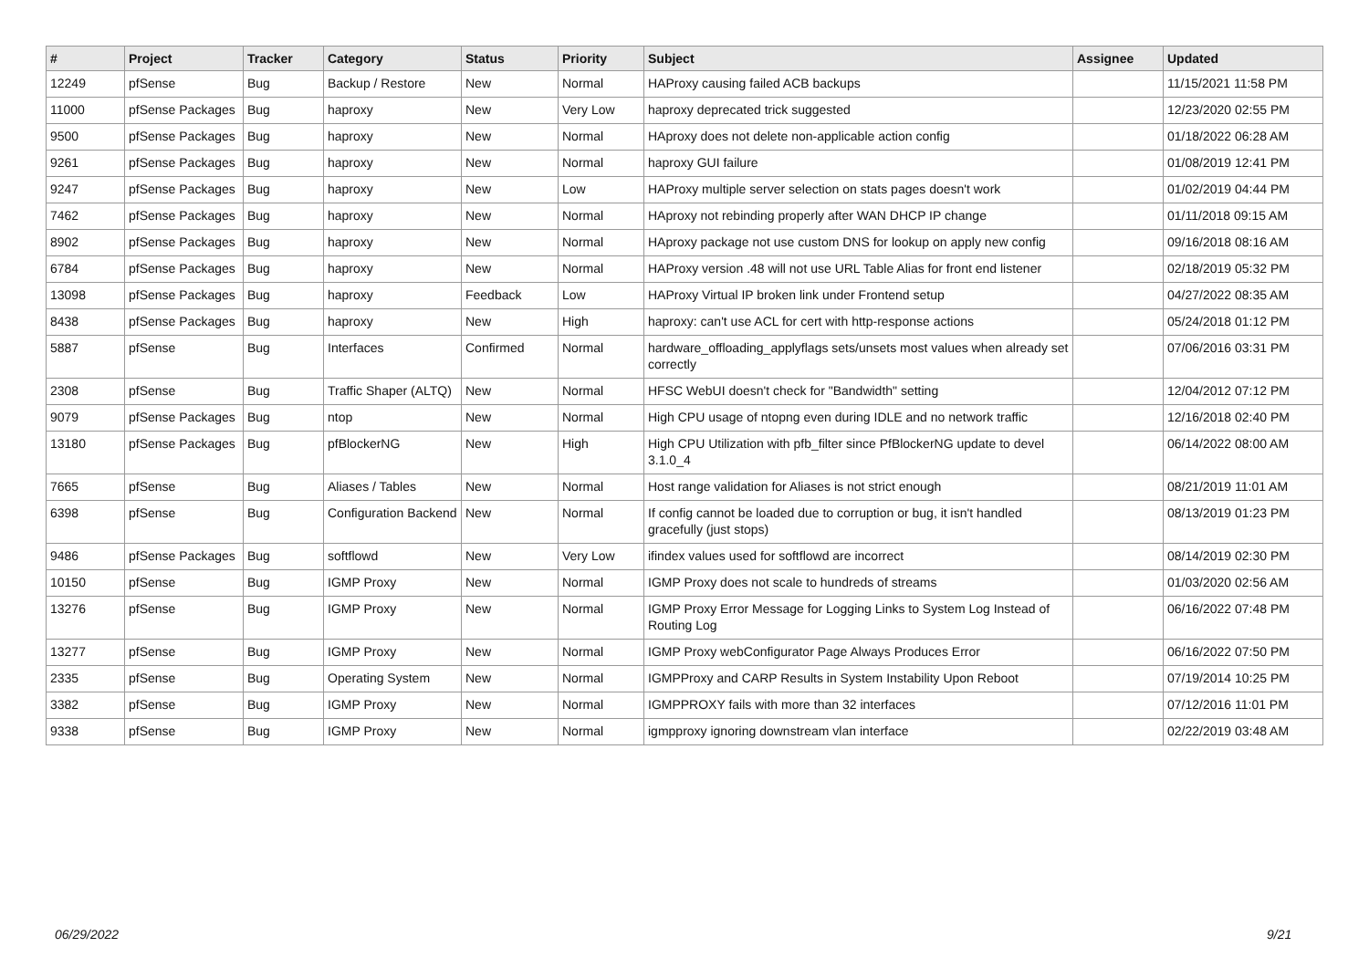| # | Project | Tracker | Category | Status | Priority | Subject | Assignee | Updated |
| --- | --- | --- | --- | --- | --- | --- | --- | --- |
| 12249 | pfSense | Bug | Backup / Restore | New | Normal | HAProxy causing failed ACB backups | | 11/15/2021 11:58 PM |
| 11000 | pfSense Packages | Bug | haproxy | New | Very Low | haproxy deprecated trick suggested | | 12/23/2020 02:55 PM |
| 9500 | pfSense Packages | Bug | haproxy | New | Normal | HAproxy does not delete non-applicable action config | | 01/18/2022 06:28 AM |
| 9261 | pfSense Packages | Bug | haproxy | New | Normal | haproxy GUI failure | | 01/08/2019 12:41 PM |
| 9247 | pfSense Packages | Bug | haproxy | New | Low | HAProxy multiple server selection on stats pages doesn't work | | 01/02/2019 04:44 PM |
| 7462 | pfSense Packages | Bug | haproxy | New | Normal | HAproxy not rebinding properly after WAN DHCP IP change | | 01/11/2018 09:15 AM |
| 8902 | pfSense Packages | Bug | haproxy | New | Normal | HAproxy package not use custom DNS for lookup on apply new config | | 09/16/2018 08:16 AM |
| 6784 | pfSense Packages | Bug | haproxy | New | Normal | HAProxy version .48 will not use URL Table Alias for front end listener | | 02/18/2019 05:32 PM |
| 13098 | pfSense Packages | Bug | haproxy | Feedback | Low | HAProxy Virtual IP broken link under Frontend setup | | 04/27/2022 08:35 AM |
| 8438 | pfSense Packages | Bug | haproxy | New | High | haproxy: can't use ACL for cert with http-response actions | | 05/24/2018 01:12 PM |
| 5887 | pfSense | Bug | Interfaces | Confirmed | Normal | hardware_offloading_applyflags sets/unsets most values when already set correctly | | 07/06/2016 03:31 PM |
| 2308 | pfSense | Bug | Traffic Shaper (ALTQ) | New | Normal | HFSC WebUI doesn't check for "Bandwidth" setting | | 12/04/2012 07:12 PM |
| 9079 | pfSense Packages | Bug | ntop | New | Normal | High CPU usage of ntopng even during IDLE and no network traffic | | 12/16/2018 02:40 PM |
| 13180 | pfSense Packages | Bug | pfBlockerNG | New | High | High CPU Utilization with pfb_filter since PfBlockerNG update to devel 3.1.0_4 | | 06/14/2022 08:00 AM |
| 7665 | pfSense | Bug | Aliases / Tables | New | Normal | Host range validation for Aliases is not strict enough | | 08/21/2019 11:01 AM |
| 6398 | pfSense | Bug | Configuration Backend | New | Normal | If config cannot be loaded due to corruption or bug, it isn't handled gracefully (just stops) | | 08/13/2019 01:23 PM |
| 9486 | pfSense Packages | Bug | softflowd | New | Very Low | ifindex values used for softflowd are incorrect | | 08/14/2019 02:30 PM |
| 10150 | pfSense | Bug | IGMP Proxy | New | Normal | IGMP Proxy does not scale to hundreds of streams | | 01/03/2020 02:56 AM |
| 13276 | pfSense | Bug | IGMP Proxy | New | Normal | IGMP Proxy Error Message for Logging Links to System Log Instead of Routing Log | | 06/16/2022 07:48 PM |
| 13277 | pfSense | Bug | IGMP Proxy | New | Normal | IGMP Proxy webConfigurator Page Always Produces Error | | 06/16/2022 07:50 PM |
| 2335 | pfSense | Bug | Operating System | New | Normal | IGMPProxy and CARP Results in System Instability Upon Reboot | | 07/19/2014 10:25 PM |
| 3382 | pfSense | Bug | IGMP Proxy | New | Normal | IGMPPROXY fails with more than 32 interfaces | | 07/12/2016 11:01 PM |
| 9338 | pfSense | Bug | IGMP Proxy | New | Normal | igmpproxy ignoring downstream vlan interface | | 02/22/2019 03:48 AM |
06/29/2022 9/21